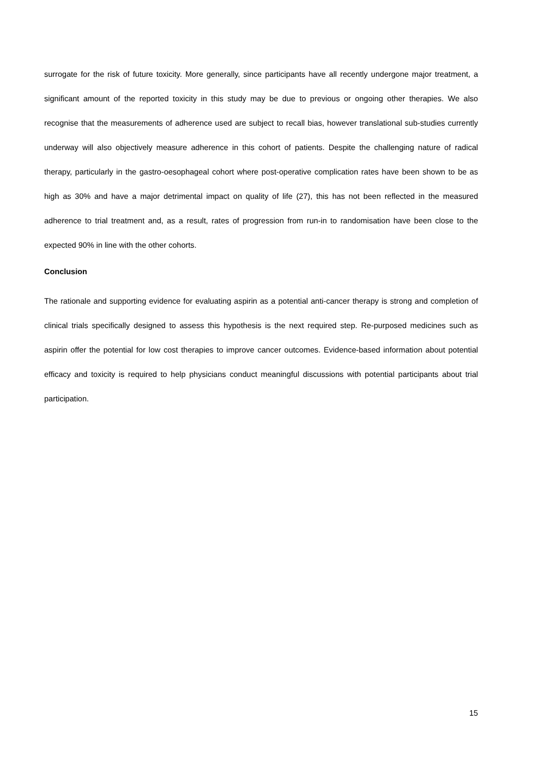surrogate for the risk of future toxicity. More generally, since participants have all recently undergone major treatment, a significant amount of the reported toxicity in this study may be due to previous or ongoing other therapies. We also recognise that the measurements of adherence used are subject to recall bias, however translational sub-studies currently underway will also objectively measure adherence in this cohort of patients. Despite the challenging nature of radical therapy, particularly in the gastro-oesophageal cohort where post-operative complication rates have been shown to be as high as 30% and have a major detrimental impact on quality of life (27), this has not been reflected in the measured adherence to trial treatment and, as a result, rates of progression from run-in to randomisation have been close to the expected 90% in line with the other cohorts.
Conclusion
The rationale and supporting evidence for evaluating aspirin as a potential anti-cancer therapy is strong and completion of clinical trials specifically designed to assess this hypothesis is the next required step. Re-purposed medicines such as aspirin offer the potential for low cost therapies to improve cancer outcomes. Evidence-based information about potential efficacy and toxicity is required to help physicians conduct meaningful discussions with potential participants about trial participation.
15